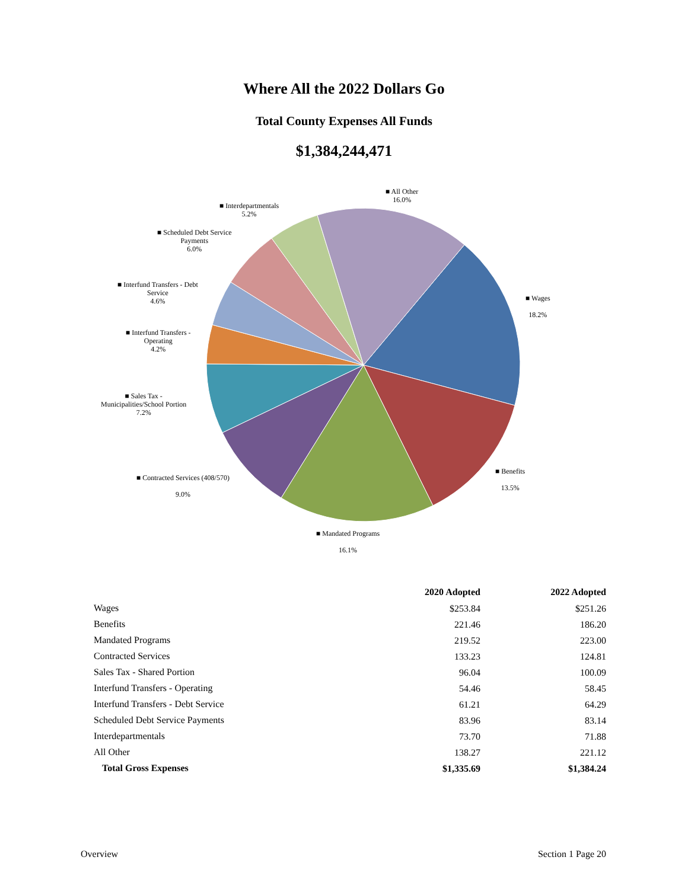Where All the 2022 Dollars Go
Total County Expenses All Funds
$1,384,244,471
■ All Other
16.0%
■ Interdepartmentals
5.2%
■ Scheduled Debt Service
Payments
6.0%
■ Interfund Transfers - Debt
Service
4.6%
■ Interfund Transfers -
Operating
4.2%
■ Sales Tax -
Municipalities/School Portion
7.2%
■ Contracted Services (408/570)
9.0%
■ Mandated Programs
16.1%
■ Benefits
13.5%
■ Wages
18.2%
| | 2020 Adopted | 2022 Adopted |
| --- | --- | --- |
| Wages | $253.84 | $251.26 |
| Benefits | 221.46 | 186.20 |
| Mandated Programs | 219.52 | 223.00 |
| Contracted Services | 133.23 | 124.81 |
| Sales Tax - Shared Portion | 96.04 | 100.09 |
| Interfund Transfers - Operating | 54.46 | 58.45 |
| Interfund Transfers - Debt Service | 61.21 | 64.29 |
| Scheduled Debt Service Payments | 83.96 | 83.14 |
| Interdepartmentals | 73.70 | 71.88 |
| All Other | 138.27 | 221.12 |
| Total Gross Expenses | $1,335.69 | $1,384.24 |
Overview Section 1 Page 20